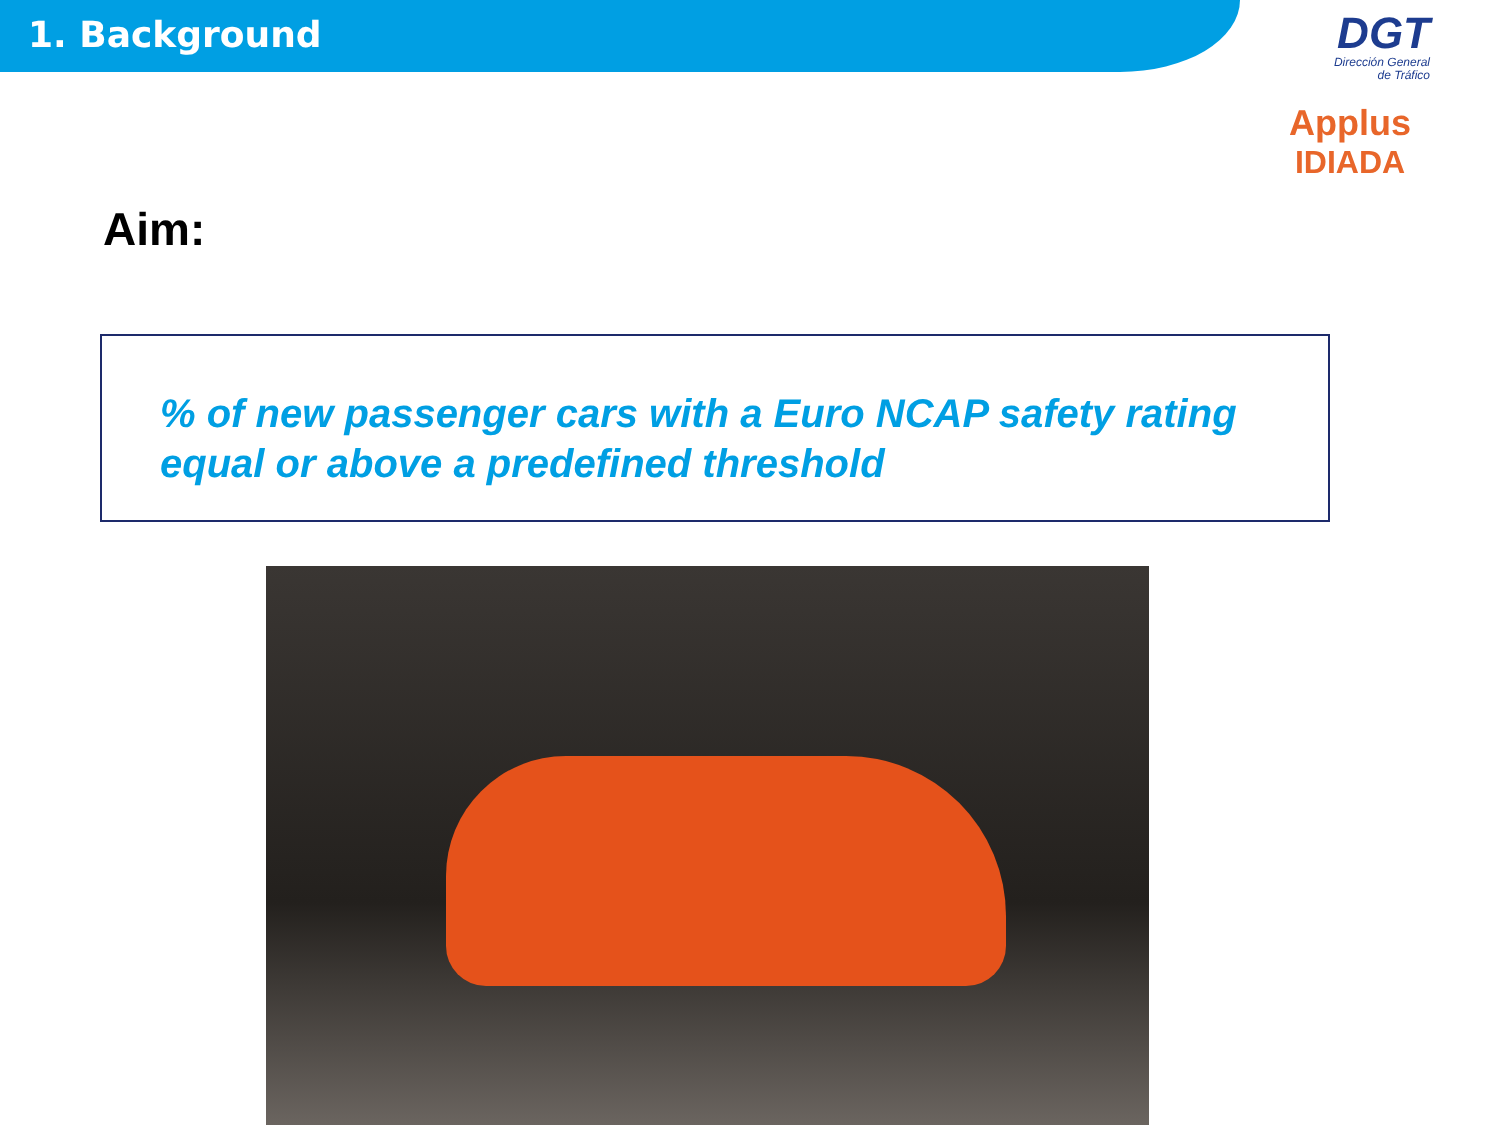1. Background
DGT
Dirección General
de Tráfico
Applus
IDIADA
Aim:
% of new passenger cars with a Euro NCAP safety rating equal or above a predefined threshold